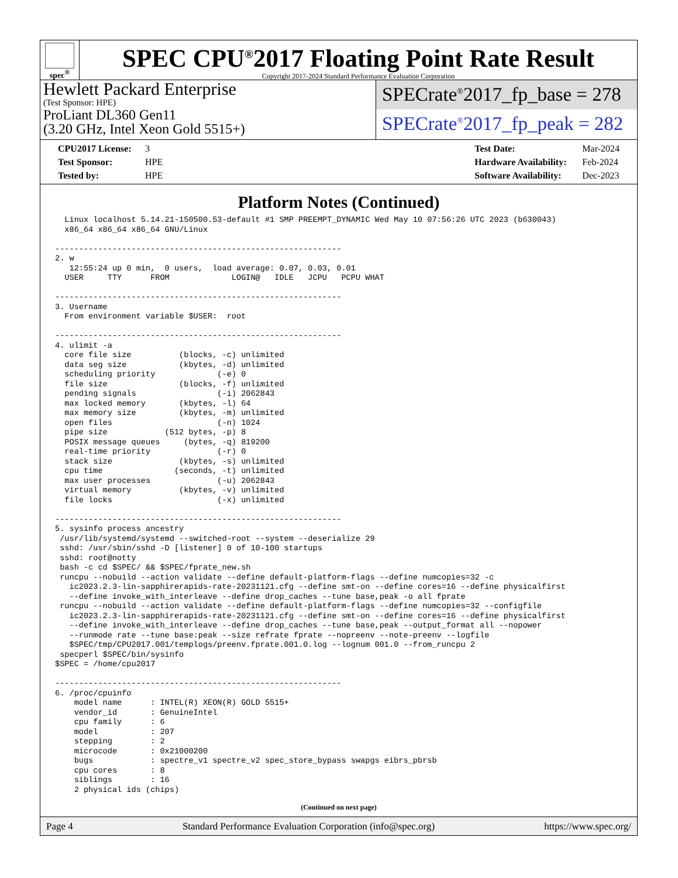spec<sup>®</sup>
SPEC CPU<sup>®</sup>2017 Floating Point Rate Result
Copyright 2017-2024 Standard Performance Evaluation Corporation
Hewlett Packard Enterprise
(Test Sponsor: HPE)
ProLiant DL360 Gen11
(3.20 GHz, Intel Xeon Gold 5515+)
SPECrate<sup>®</sup>2017_fp_base = 278
SPECrate<sup>®</sup>2017_fp_peak = 282
CPU2017 License: 3
Test Sponsor: HPE
Tested by: HPE
Test Date: Mar-2024
Hardware Availability: Feb-2024
Software Availability: Dec-2023
Platform Notes (Continued)
  Linux localhost 5.14.21-150500.53-default #1 SMP PREEMPT_DYNAMIC Wed May 10 07:56:26 UTC 2023 (b630043)
  x86_64 x86_64 x86_64 GNU/Linux

------------------------------------------------------------
2. w
   12:55:24 up 0 min,  0 users,  load average: 0.07, 0.03, 0.01
  USER     TTY      FROM             LOGIN@   IDLE   JCPU   PCPU WHAT

------------------------------------------------------------
3. Username
  From environment variable $USER:  root

------------------------------------------------------------
4. ulimit -a
  core file size          (blocks, -c) unlimited
  data seg size           (kbytes, -d) unlimited
  scheduling priority             (-e) 0
  file size               (blocks, -f) unlimited
  pending signals                 (-i) 2062843
  max locked memory       (kbytes, -l) 64
  max memory size         (kbytes, -m) unlimited
  open files                      (-n) 1024
  pipe size            (512 bytes, -p) 8
  POSIX message queues     (bytes, -q) 819200
  real-time priority              (-r) 0
  stack size              (kbytes, -s) unlimited
  cpu time               (seconds, -t) unlimited
  max user processes              (-u) 2062843
  virtual memory          (kbytes, -v) unlimited
  file locks                      (-x) unlimited

------------------------------------------------------------
5. sysinfo process ancestry
 /usr/lib/systemd/systemd --switched-root --system --deserialize 29
 sshd: /usr/sbin/sshd -D [listener] 0 of 10-100 startups
 sshd: root@notty
 bash -c cd $SPEC/ && $SPEC/fprate_new.sh
 runcpu --nobuild --action validate --define default-platform-flags --define numcopies=32 -c
   ic2023.2.3-lin-sapphirerapids-rate-20231121.cfg --define smt-on --define cores=16 --define physicalfirst
   --define invoke_with_interleave --define drop_caches --tune base,peak -o all fprate
 runcpu --nobuild --action validate --define default-platform-flags --define numcopies=32 --configfile
   ic2023.2.3-lin-sapphirerapids-rate-20231121.cfg --define smt-on --define cores=16 --define physicalfirst
   --define invoke_with_interleave --define drop_caches --tune base,peak --output_format all --nopower
   --runmode rate --tune base:peak --size refrate fprate --nopreenv --note-preenv --logfile
   $SPEC/tmp/CPU2017.001/templogs/preenv.fprate.001.0.log --lognum 001.0 --from_runcpu 2
 specperl $SPEC/bin/sysinfo
$SPEC = /home/cpu2017

------------------------------------------------------------
6. /proc/cpuinfo
    model name      : INTEL(R) XEON(R) GOLD 5515+
    vendor_id       : GenuineIntel
    cpu family      : 6
    model           : 207
    stepping        : 2
    microcode       : 0x21000200
    bugs            : spectre_v1 spectre_v2 spec_store_bypass swapgs eibrs_pbrsb
    cpu cores       : 8
    siblings        : 16
    2 physical ids (chips)
(Continued on next page)
Page 4 Standard Performance Evaluation Corporation (info@spec.org) https://www.spec.org/